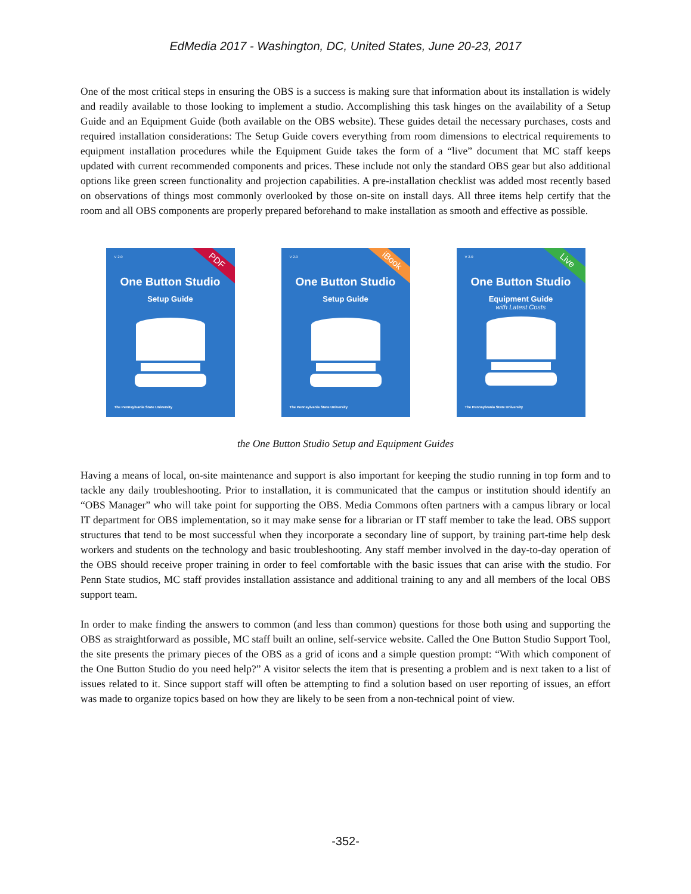EdMedia 2017 - Washington, DC, United States, June 20-23, 2017
One of the most critical steps in ensuring the OBS is a success is making sure that information about its installation is widely and readily available to those looking to implement a studio. Accomplishing this task hinges on the availability of a Setup Guide and an Equipment Guide (both available on the OBS website). These guides detail the necessary purchases, costs and required installation considerations: The Setup Guide covers everything from room dimensions to electrical requirements to equipment installation procedures while the Equipment Guide takes the form of a “live” document that MC staff keeps updated with current recommended components and prices. These include not only the standard OBS gear but also additional options like green screen functionality and projection capabilities. A pre-installation checklist was added most recently based on observations of things most commonly overlooked by those on-site on install days. All three items help certify that the room and all OBS components are properly prepared beforehand to make installation as smooth and effective as possible.
V 2.0 PDF
One Button Studio
Setup Guide
The Pennsylvania State University
V 2.0 iBook
One Button Studio
Setup Guide
The Pennsylvania State University
V 2.0 Live
One Button Studio
Equipment Guide
with Latest Costs
The Pennsylvania State University
the One Button Studio Setup and Equipment Guides
Having a means of local, on-site maintenance and support is also important for keeping the studio running in top form and to tackle any daily troubleshooting. Prior to installation, it is communicated that the campus or institution should identify an “OBS Manager” who will take point for supporting the OBS. Media Commons often partners with a campus library or local IT department for OBS implementation, so it may make sense for a librarian or IT staff member to take the lead. OBS support structures that tend to be most successful when they incorporate a secondary line of support, by training part-time help desk workers and students on the technology and basic troubleshooting. Any staff member involved in the day-to-day operation of the OBS should receive proper training in order to feel comfortable with the basic issues that can arise with the studio. For Penn State studios, MC staff provides installation assistance and additional training to any and all members of the local OBS support team.
In order to make finding the answers to common (and less than common) questions for those both using and supporting the OBS as straightforward as possible, MC staff built an online, self-service website. Called the One Button Studio Support Tool, the site presents the primary pieces of the OBS as a grid of icons and a simple question prompt: “With which component of the One Button Studio do you need help?” A visitor selects the item that is presenting a problem and is next taken to a list of issues related to it. Since support staff will often be attempting to find a solution based on user reporting of issues, an effort was made to organize topics based on how they are likely to be seen from a non-technical point of view.
-352-